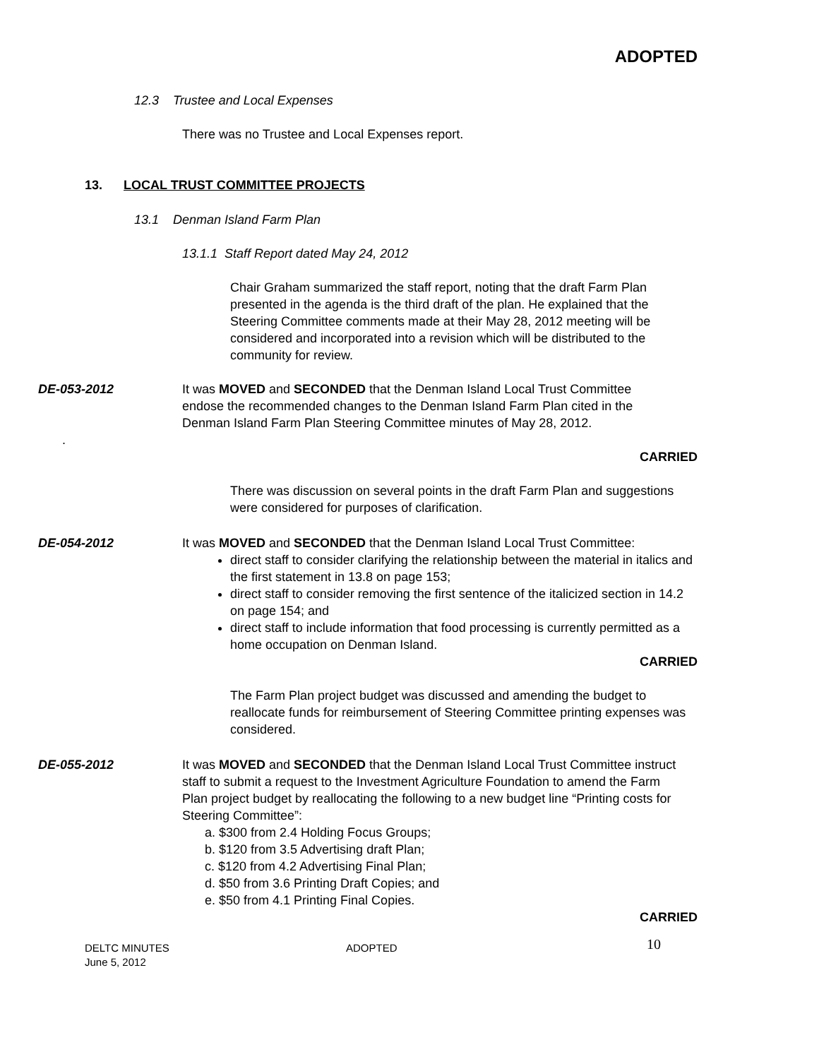ADOPTED
12.3 Trustee and Local Expenses
There was no Trustee and Local Expenses report.
13. LOCAL TRUST COMMITTEE PROJECTS
13.1 Denman Island Farm Plan
13.1.1 Staff Report dated May 24, 2012
Chair Graham summarized the staff report, noting that the draft Farm Plan presented in the agenda is the third draft of the plan. He explained that the Steering Committee comments made at their May 28, 2012 meeting will be considered and incorporated into a revision which will be distributed to the community for review.
DE-053-2012 It was MOVED and SECONDED that the Denman Island Local Trust Committee endose the recommended changes to the Denman Island Farm Plan cited in the Denman Island Farm Plan Steering Committee minutes of May 28, 2012.
.
CARRIED
There was discussion on several points in the draft Farm Plan and suggestions were considered for purposes of clarification.
DE-054-2012 It was MOVED and SECONDED that the Denman Island Local Trust Committee:
direct staff to consider clarifying the relationship between the material in italics and the first statement in 13.8 on page 153;
direct staff to consider removing the first sentence of the italicized section in 14.2 on page 154; and
direct staff to include information that food processing is currently permitted as a home occupation on Denman Island.
CARRIED
The Farm Plan project budget was discussed and amending the budget to reallocate funds for reimbursement of Steering Committee printing expenses was considered.
DE-055-2012 It was MOVED and SECONDED that the Denman Island Local Trust Committee instruct staff to submit a request to the Investment Agriculture Foundation to amend the Farm Plan project budget by reallocating the following to a new budget line “Printing costs for Steering Committee”:
a. $300 from 2.4 Holding Focus Groups;
b. $120 from 3.5 Advertising draft Plan;
c. $120 from 4.2 Advertising Final Plan;
d. $50 from 3.6 Printing Draft Copies; and
e. $50 from 4.1 Printing Final Copies.
CARRIED
DELTC MINUTES
June 5, 2012
ADOPTED
10